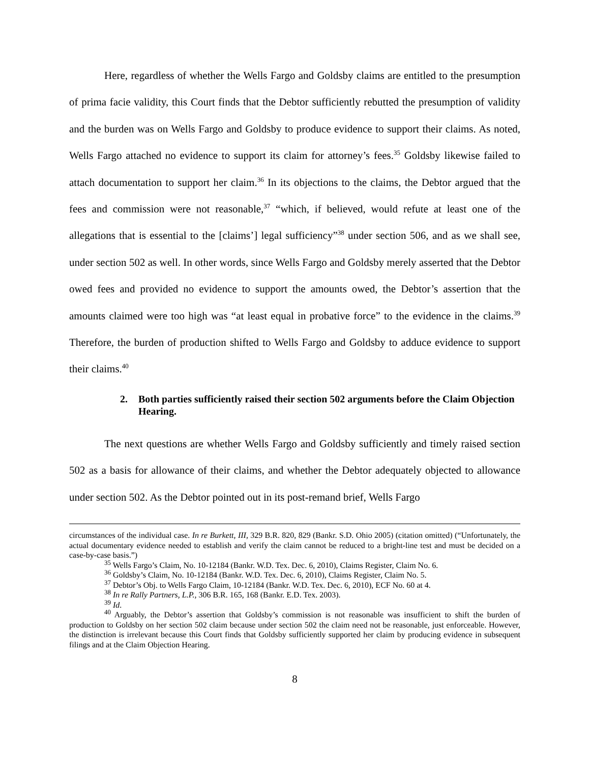Here, regardless of whether the Wells Fargo and Goldsby claims are entitled to the presumption of prima facie validity, this Court finds that the Debtor sufficiently rebutted the presumption of validity and the burden was on Wells Fargo and Goldsby to produce evidence to support their claims. As noted, Wells Fargo attached no evidence to support its claim for attorney’s fees.<sup>35</sup> Goldsby likewise failed to attach documentation to support her claim.<sup>36</sup> In its objections to the claims, the Debtor argued that the fees and commission were not reasonable,<sup>37</sup> “which, if believed, would refute at least one of the allegations that is essential to the [claims’] legal sufficiency”<sup>38</sup> under section 506, and as we shall see, under section 502 as well. In other words, since Wells Fargo and Goldsby merely asserted that the Debtor owed fees and provided no evidence to support the amounts owed, the Debtor’s assertion that the amounts claimed were too high was “at least equal in probative force” to the evidence in the claims.<sup>39</sup> Therefore, the burden of production shifted to Wells Fargo and Goldsby to adduce evidence to support their claims.<sup>40</sup>
2. Both parties sufficiently raised their section 502 arguments before the Claim Objection Hearing.
The next questions are whether Wells Fargo and Goldsby sufficiently and timely raised section 502 as a basis for allowance of their claims, and whether the Debtor adequately objected to allowance under section 502. As the Debtor pointed out in its post-remand brief, Wells Fargo
circumstances of the individual case. In re Burkett, III, 329 B.R. 820, 829 (Bankr. S.D. Ohio 2005) (citation omitted) (“Unfortunately, the actual documentary evidence needed to establish and verify the claim cannot be reduced to a bright-line test and must be decided on a case-by-case basis.”)
<sup>35</sup> Wells Fargo’s Claim, No. 10-12184 (Bankr. W.D. Tex. Dec. 6, 2010), Claims Register, Claim No. 6.
<sup>36</sup> Goldsby’s Claim, No. 10-12184 (Bankr. W.D. Tex. Dec. 6, 2010), Claims Register, Claim No. 5.
<sup>37</sup> Debtor’s Obj. to Wells Fargo Claim, 10-12184 (Bankr. W.D. Tex. Dec. 6, 2010), ECF No. 60 at 4.
<sup>38</sup> In re Rally Partners, L.P., 306 B.R. 165, 168 (Bankr. E.D. Tex. 2003).
<sup>39</sup> Id.
<sup>40</sup> Arguably, the Debtor’s assertion that Goldsby’s commission is not reasonable was insufficient to shift the burden of production to Goldsby on her section 502 claim because under section 502 the claim need not be reasonable, just enforceable. However, the distinction is irrelevant because this Court finds that Goldsby sufficiently supported her claim by producing evidence in subsequent filings and at the Claim Objection Hearing.
8